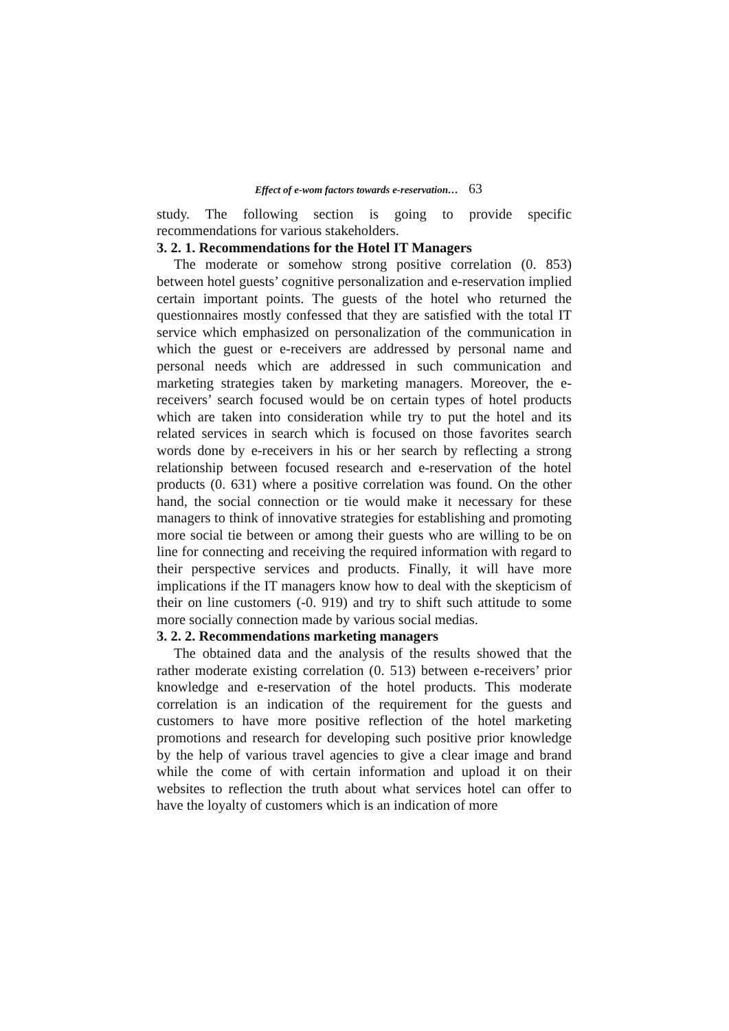Effect of e-wom factors towards e-reservation… 63
study. The following section is going to provide specific recommendations for various stakeholders.
3. 2. 1. Recommendations for the Hotel IT Managers
The moderate or somehow strong positive correlation (0. 853) between hotel guests’ cognitive personalization and e-reservation implied certain important points. The guests of the hotel who returned the questionnaires mostly confessed that they are satisfied with the total IT service which emphasized on personalization of the communication in which the guest or e-receivers are addressed by personal name and personal needs which are addressed in such communication and marketing strategies taken by marketing managers. Moreover, the e-receivers’ search focused would be on certain types of hotel products which are taken into consideration while try to put the hotel and its related services in search which is focused on those favorites search words done by e-receivers in his or her search by reflecting a strong relationship between focused research and e-reservation of the hotel products (0. 631) where a positive correlation was found. On the other hand, the social connection or tie would make it necessary for these managers to think of innovative strategies for establishing and promoting more social tie between or among their guests who are willing to be on line for connecting and receiving the required information with regard to their perspective services and products. Finally, it will have more implications if the IT managers know how to deal with the skepticism of their on line customers (-0. 919) and try to shift such attitude to some more socially connection made by various social medias.
3. 2. 2. Recommendations marketing managers
The obtained data and the analysis of the results showed that the rather moderate existing correlation (0. 513) between e-receivers’ prior knowledge and e-reservation of the hotel products. This moderate correlation is an indication of the requirement for the guests and customers to have more positive reflection of the hotel marketing promotions and research for developing such positive prior knowledge by the help of various travel agencies to give a clear image and brand while the come of with certain information and upload it on their websites to reflection the truth about what services hotel can offer to have the loyalty of customers which is an indication of more